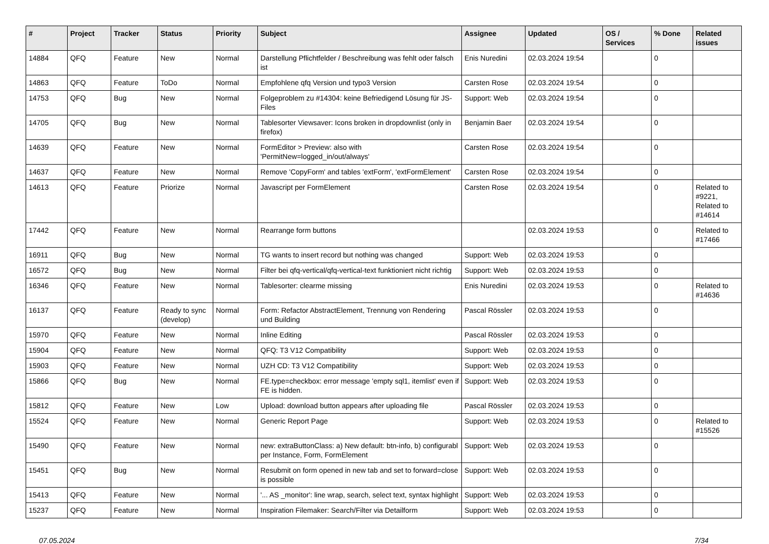| # | Project | Tracker | Status | Priority | Subject | Assignee | Updated | OS / Services | % Done | Related issues |
| --- | --- | --- | --- | --- | --- | --- | --- | --- | --- | --- |
| 14884 | QFQ | Feature | New | Normal | Darstellung Pflichtfelder / Beschreibung was fehlt oder falsch ist | Enis Nuredini | 02.03.2024 19:54 | | 0 | |
| 14863 | QFQ | Feature | ToDo | Normal | Empfohlene qfq Version und typo3 Version | Carsten Rose | 02.03.2024 19:54 | | 0 | |
| 14753 | QFQ | Bug | New | Normal | Folgeproblem zu #14304: keine Befriedigend Lösung für JS-Files | Support: Web | 02.03.2024 19:54 | | 0 | |
| 14705 | QFQ | Bug | New | Normal | Tablesorter Viewsaver: Icons broken in dropdownlist (only in firefox) | Benjamin Baer | 02.03.2024 19:54 | | 0 | |
| 14639 | QFQ | Feature | New | Normal | FormEditor > Preview: also with 'PermitNew=logged_in/out/always' | Carsten Rose | 02.03.2024 19:54 | | 0 | |
| 14637 | QFQ | Feature | New | Normal | Remove 'CopyForm' and tables 'extForm', 'extFormElement' | Carsten Rose | 02.03.2024 19:54 | | 0 | |
| 14613 | QFQ | Feature | Priorize | Normal | Javascript per FormElement | Carsten Rose | 02.03.2024 19:54 | | 0 | Related to #9221, Related to #14614 |
| 17442 | QFQ | Feature | New | Normal | Rearrange form buttons | | 02.03.2024 19:53 | | 0 | Related to #17466 |
| 16911 | QFQ | Bug | New | Normal | TG wants to insert record but nothing was changed | Support: Web | 02.03.2024 19:53 | | 0 | |
| 16572 | QFQ | Bug | New | Normal | Filter bei qfq-vertical/qfq-vertical-text funktioniert nicht richtig | Support: Web | 02.03.2024 19:53 | | 0 | |
| 16346 | QFQ | Feature | New | Normal | Tablesorter: clearme missing | Enis Nuredini | 02.03.2024 19:53 | | 0 | Related to #14636 |
| 16137 | QFQ | Feature | Ready to sync (develop) | Normal | Form: Refactor AbstractElement, Trennung von Rendering und Building | Pascal Rössler | 02.03.2024 19:53 | | 0 | |
| 15970 | QFQ | Feature | New | Normal | Inline Editing | Pascal Rössler | 02.03.2024 19:53 | | 0 | |
| 15904 | QFQ | Feature | New | Normal | QFQ: T3 V12 Compatibility | Support: Web | 02.03.2024 19:53 | | 0 | |
| 15903 | QFQ | Feature | New | Normal | UZH CD: T3 V12 Compatibility | Support: Web | 02.03.2024 19:53 | | 0 | |
| 15866 | QFQ | Bug | New | Normal | FE.type=checkbox: error message 'empty sql1, itemlist' even if FE is hidden. | Support: Web | 02.03.2024 19:53 | | 0 | |
| 15812 | QFQ | Feature | New | Low | Upload: download button appears after uploading file | Pascal Rössler | 02.03.2024 19:53 | | 0 | |
| 15524 | QFQ | Feature | New | Normal | Generic Report Page | Support: Web | 02.03.2024 19:53 | | 0 | Related to #15526 |
| 15490 | QFQ | Feature | New | Normal | new: extraButtonClass: a) New default: btn-info, b) configurabl per Instance, Form, FormElement | Support: Web | 02.03.2024 19:53 | | 0 | |
| 15451 | QFQ | Bug | New | Normal | Resubmit on form opened in new tab and set to forward=close is possible | Support: Web | 02.03.2024 19:53 | | 0 | |
| 15413 | QFQ | Feature | New | Normal | '... AS _monitor': line wrap, search, select text, syntax highlight | Support: Web | 02.03.2024 19:53 | | 0 | |
| 15237 | QFQ | Feature | New | Normal | Inspiration Filemaker: Search/Filter via Detailform | Support: Web | 02.03.2024 19:53 | | 0 | |
07.05.2024 7/34